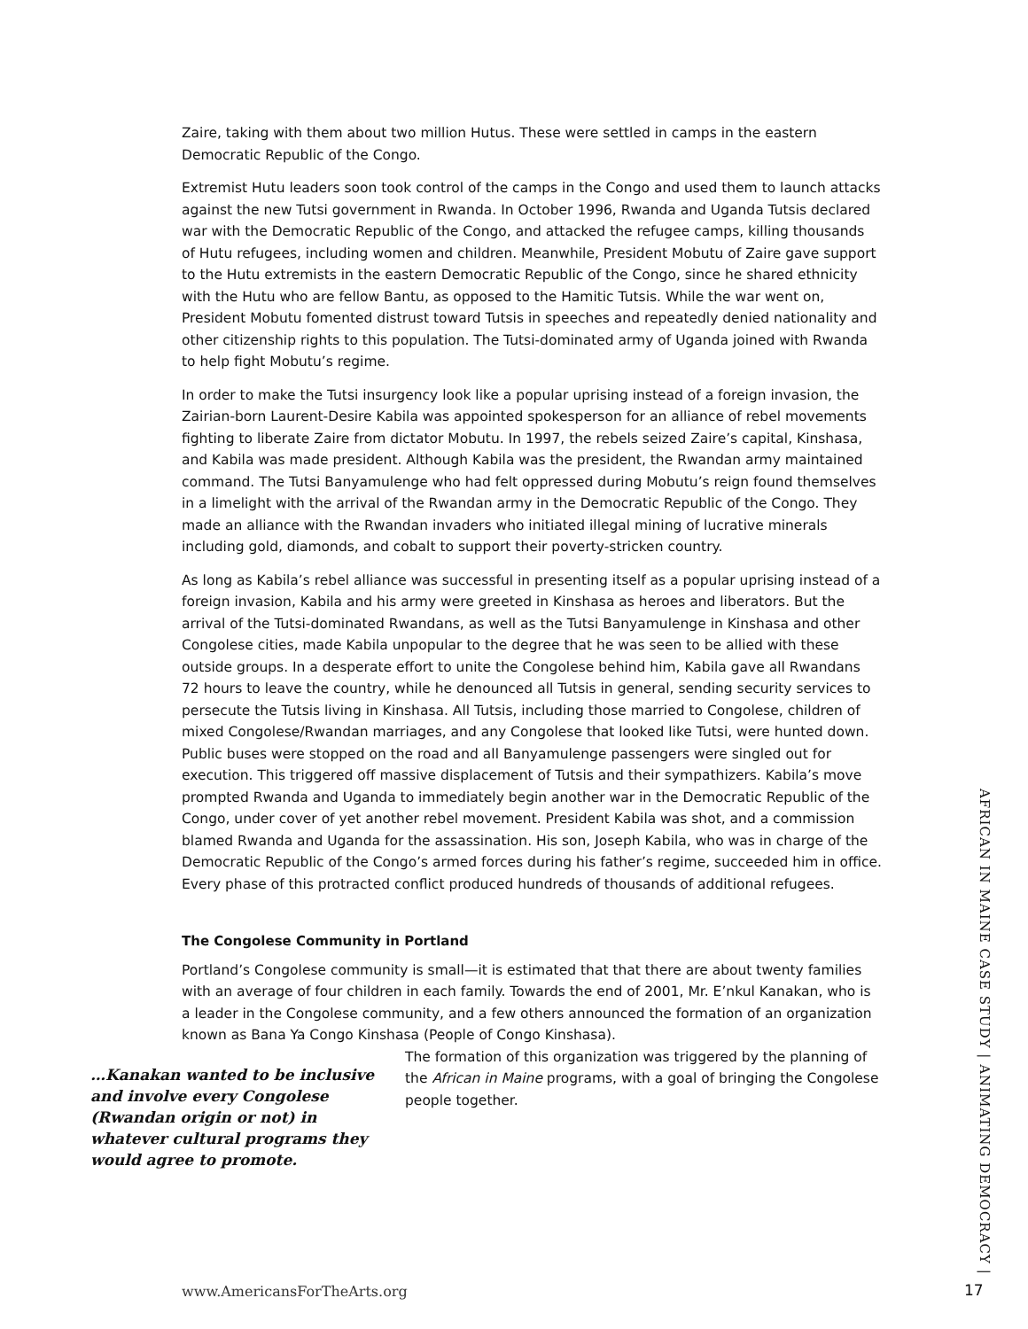Zaire, taking with them about two million Hutus. These were settled in camps in the eastern Democratic Republic of the Congo.
Extremist Hutu leaders soon took control of the camps in the Congo and used them to launch attacks against the new Tutsi government in Rwanda. In October 1996, Rwanda and Uganda Tutsis declared war with the Democratic Republic of the Congo, and attacked the refugee camps, killing thousands of Hutu refugees, including women and children. Meanwhile, President Mobutu of Zaire gave support to the Hutu extremists in the eastern Democratic Republic of the Congo, since he shared ethnicity with the Hutu who are fellow Bantu, as opposed to the Hamitic Tutsis. While the war went on, President Mobutu fomented distrust toward Tutsis in speeches and repeatedly denied nationality and other citizenship rights to this population. The Tutsi-dominated army of Uganda joined with Rwanda to help fight Mobutu’s regime.
In order to make the Tutsi insurgency look like a popular uprising instead of a foreign invasion, the Zairian-born Laurent-Desire Kabila was appointed spokesperson for an alliance of rebel movements fighting to liberate Zaire from dictator Mobutu. In 1997, the rebels seized Zaire’s capital, Kinshasa, and Kabila was made president. Although Kabila was the president, the Rwandan army maintained command. The Tutsi Banyamulenge who had felt oppressed during Mobutu’s reign found themselves in a limelight with the arrival of the Rwandan army in the Democratic Republic of the Congo. They made an alliance with the Rwandan invaders who initiated illegal mining of lucrative minerals including gold, diamonds, and cobalt to support their poverty-stricken country.
As long as Kabila’s rebel alliance was successful in presenting itself as a popular uprising instead of a foreign invasion, Kabila and his army were greeted in Kinshasa as heroes and liberators. But the arrival of the Tutsi-dominated Rwandans, as well as the Tutsi Banyamulenge in Kinshasa and other Congolese cities, made Kabila unpopular to the degree that he was seen to be allied with these outside groups. In a desperate effort to unite the Congolese behind him, Kabila gave all Rwandans 72 hours to leave the country, while he denounced all Tutsis in general, sending security services to persecute the Tutsis living in Kinshasa. All Tutsis, including those married to Congolese, children of mixed Congolese/Rwandan marriages, and any Congolese that looked like Tutsi, were hunted down. Public buses were stopped on the road and all Banyamulenge passengers were singled out for execution. This triggered off massive displacement of Tutsis and their sympathizers. Kabila’s move prompted Rwanda and Uganda to immediately begin another war in the Democratic Republic of the Congo, under cover of yet another rebel movement. President Kabila was shot, and a commission blamed Rwanda and Uganda for the assassination. His son, Joseph Kabila, who was in charge of the Democratic Republic of the Congo’s armed forces during his father’s regime, succeeded him in office. Every phase of this protracted conflict produced hundreds of thousands of additional refugees.
The Congolese Community in Portland
Portland’s Congolese community is small—it is estimated that that there are about twenty families with an average of four children in each family. Towards the end of 2001, Mr. E’nkul Kanakan, who is a leader in the Congolese community, and a few others announced the formation of an organization known as Bana Ya Congo Kinshasa (People of Congo Kinshasa).
…Kanakan wanted to be inclusive and involve every Congolese (Rwandan origin or not) in whatever cultural programs they would agree to promote.
The formation of this organization was triggered by the planning of the African in Maine programs, with a goal of bringing the Congolese people together.
AFRICAN IN MAINE CASE STUDY | ANIMATING DEMOCRACY |
www.AmericansForTheArts.org 17